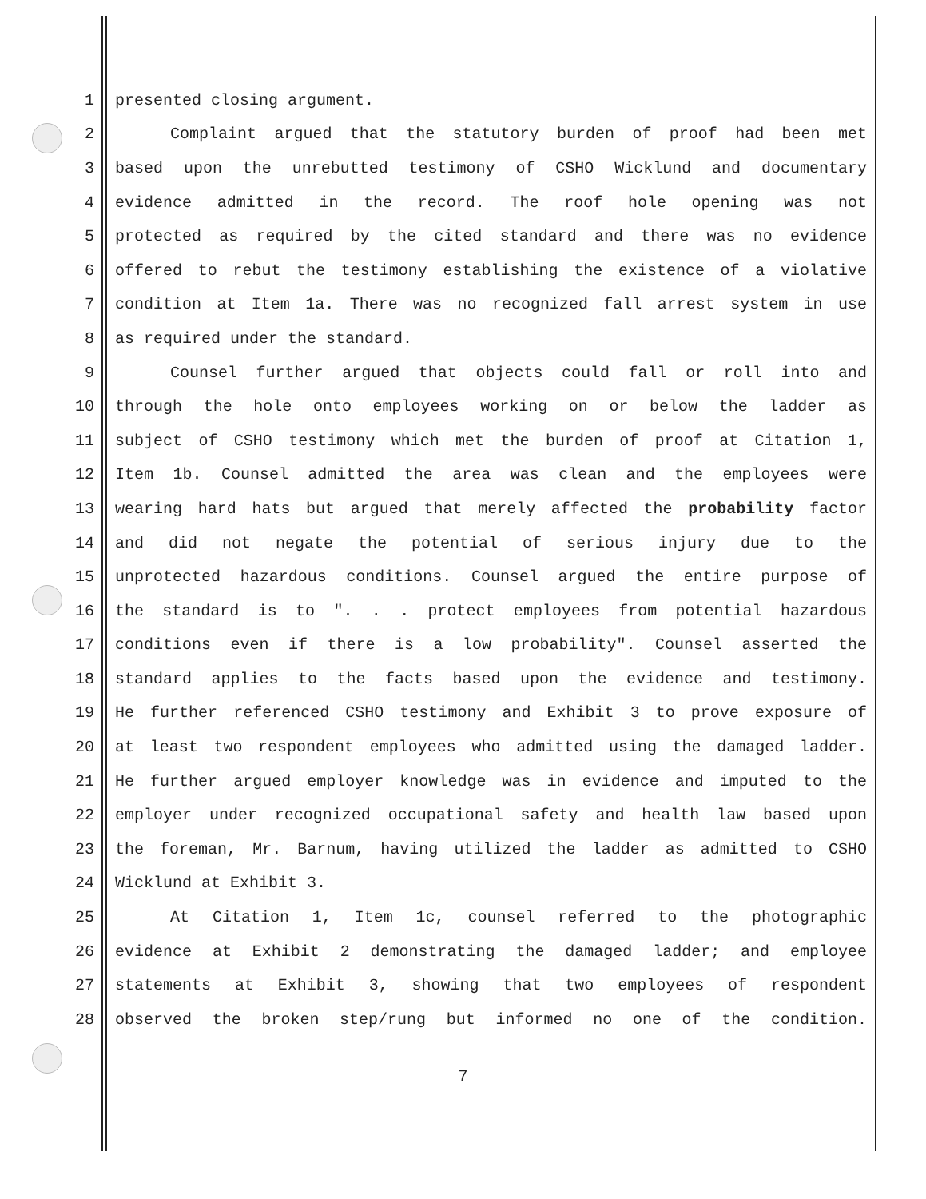1 presented closing argument.
2 Complaint argued that the statutory burden of proof had been met
3 based upon the unrebutted testimony of CSHO Wicklund and documentary
4 evidence admitted in the record. The roof hole opening was not
5 protected as required by the cited standard and there was no evidence
6 offered to rebut the testimony establishing the existence of a violative
7 condition at Item 1a. There was no recognized fall arrest system in use
8 as required under the standard.
9 Counsel further argued that objects could fall or roll into and
10 through the hole onto employees working on or below the ladder as
11 subject of CSHO testimony which met the burden of proof at Citation 1,
12 Item 1b. Counsel admitted the area was clean and the employees were
13 wearing hard hats but argued that merely affected the probability factor
14 and did not negate the potential of serious injury due to the
15 unprotected hazardous conditions. Counsel argued the entire purpose of
16 the standard is to ". . . protect employees from potential hazardous
17 conditions even if there is a low probability". Counsel asserted the
18 standard applies to the facts based upon the evidence and testimony.
19 He further referenced CSHO testimony and Exhibit 3 to prove exposure of
20 at least two respondent employees who admitted using the damaged ladder.
21 He further argued employer knowledge was in evidence and imputed to the
22 employer under recognized occupational safety and health law based upon
23 the foreman, Mr. Barnum, having utilized the ladder as admitted to CSHO
24 Wicklund at Exhibit 3.
25 At Citation 1, Item 1c, counsel referred to the photographic
26 evidence at Exhibit 2 demonstrating the damaged ladder; and employee
27 statements at Exhibit 3, showing that two employees of respondent
28 observed the broken step/rung but informed no one of the condition.
7